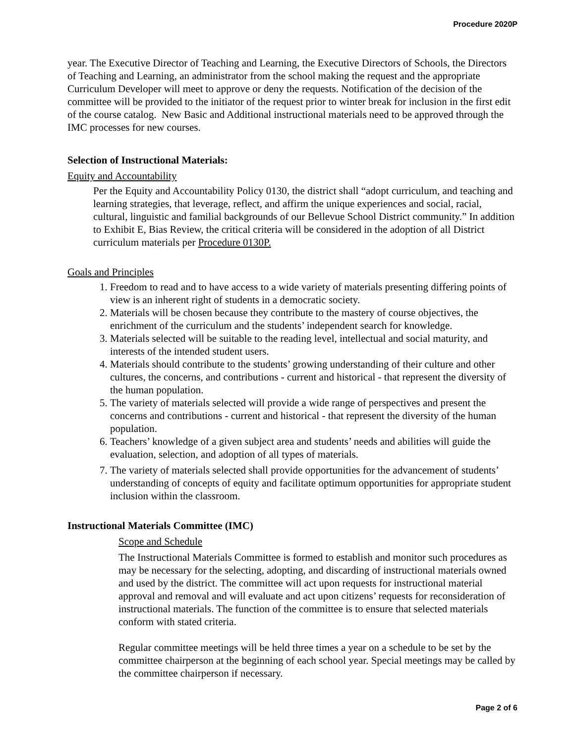Procedure 2020P
year. The Executive Director of Teaching and Learning, the Executive Directors of Schools, the Directors of Teaching and Learning, an administrator from the school making the request and the appropriate Curriculum Developer will meet to approve or deny the requests. Notification of the decision of the committee will be provided to the initiator of the request prior to winter break for inclusion in the first edit of the course catalog. New Basic and Additional instructional materials need to be approved through the IMC processes for new courses.
Selection of Instructional Materials:
Equity and Accountability
Per the Equity and Accountability Policy 0130, the district shall “adopt curriculum, and teaching and learning strategies, that leverage, reflect, and affirm the unique experiences and social, racial, cultural, linguistic and familial backgrounds of our Bellevue School District community.” In addition to Exhibit E, Bias Review, the critical criteria will be considered in the adoption of all District curriculum materials per Procedure 0130P.
Goals and Principles
1. Freedom to read and to have access to a wide variety of materials presenting differing points of view is an inherent right of students in a democratic society.
2. Materials will be chosen because they contribute to the mastery of course objectives, the enrichment of the curriculum and the students’ independent search for knowledge.
3. Materials selected will be suitable to the reading level, intellectual and social maturity, and interests of the intended student users.
4. Materials should contribute to the students’ growing understanding of their culture and other cultures, the concerns, and contributions - current and historical - that represent the diversity of the human population.
5. The variety of materials selected will provide a wide range of perspectives and present the concerns and contributions - current and historical - that represent the diversity of the human population.
6. Teachers’ knowledge of a given subject area and students’ needs and abilities will guide the evaluation, selection, and adoption of all types of materials.
7. The variety of materials selected shall provide opportunities for the advancement of students’ understanding of concepts of equity and facilitate optimum opportunities for appropriate student inclusion within the classroom.
Instructional Materials Committee (IMC)
Scope and Schedule
The Instructional Materials Committee is formed to establish and monitor such procedures as may be necessary for the selecting, adopting, and discarding of instructional materials owned and used by the district. The committee will act upon requests for instructional material approval and removal and will evaluate and act upon citizens’ requests for reconsideration of instructional materials. The function of the committee is to ensure that selected materials conform with stated criteria.
Regular committee meetings will be held three times a year on a schedule to be set by the committee chairperson at the beginning of each school year. Special meetings may be called by the committee chairperson if necessary.
Page 2 of 6